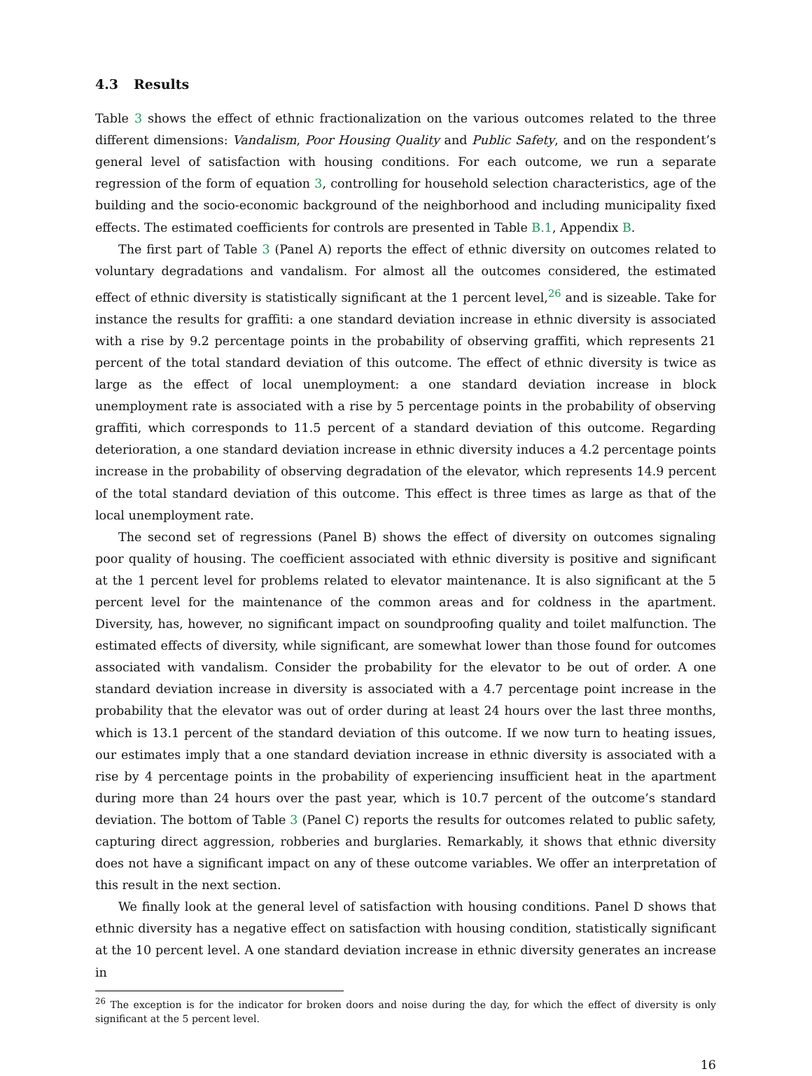4.3 Results
Table 3 shows the effect of ethnic fractionalization on the various outcomes related to the three different dimensions: Vandalism, Poor Housing Quality and Public Safety, and on the respondent’s general level of satisfaction with housing conditions. For each outcome, we run a separate regression of the form of equation 3, controlling for household selection characteristics, age of the building and the socio-economic background of the neighborhood and including municipality fixed effects. The estimated coefficients for controls are presented in Table B.1, Appendix B.
The first part of Table 3 (Panel A) reports the effect of ethnic diversity on outcomes related to voluntary degradations and vandalism. For almost all the outcomes considered, the estimated effect of ethnic diversity is statistically significant at the 1 percent level,<sup>26</sup> and is sizeable. Take for instance the results for graffiti: a one standard deviation increase in ethnic diversity is associated with a rise by 9.2 percentage points in the probability of observing graffiti, which represents 21 percent of the total standard deviation of this outcome. The effect of ethnic diversity is twice as large as the effect of local unemployment: a one standard deviation increase in block unemployment rate is associated with a rise by 5 percentage points in the probability of observing graffiti, which corresponds to 11.5 percent of a standard deviation of this outcome. Regarding deterioration, a one standard deviation increase in ethnic diversity induces a 4.2 percentage points increase in the probability of observing degradation of the elevator, which represents 14.9 percent of the total standard deviation of this outcome. This effect is three times as large as that of the local unemployment rate.
The second set of regressions (Panel B) shows the effect of diversity on outcomes signaling poor quality of housing. The coefficient associated with ethnic diversity is positive and significant at the 1 percent level for problems related to elevator maintenance. It is also significant at the 5 percent level for the maintenance of the common areas and for coldness in the apartment. Diversity, has, however, no significant impact on soundproofing quality and toilet malfunction. The estimated effects of diversity, while significant, are somewhat lower than those found for outcomes associated with vandalism. Consider the probability for the elevator to be out of order. A one standard deviation increase in diversity is associated with a 4.7 percentage point increase in the probability that the elevator was out of order during at least 24 hours over the last three months, which is 13.1 percent of the standard deviation of this outcome. If we now turn to heating issues, our estimates imply that a one standard deviation increase in ethnic diversity is associated with a rise by 4 percentage points in the probability of experiencing insufficient heat in the apartment during more than 24 hours over the past year, which is 10.7 percent of the outcome’s standard deviation. The bottom of Table 3 (Panel C) reports the results for outcomes related to public safety, capturing direct aggression, robberies and burglaries. Remarkably, it shows that ethnic diversity does not have a significant impact on any of these outcome variables. We offer an interpretation of this result in the next section.
We finally look at the general level of satisfaction with housing conditions. Panel D shows that ethnic diversity has a negative effect on satisfaction with housing condition, statistically significant at the 10 percent level. A one standard deviation increase in ethnic diversity generates an increase in
<sup>26</sup> The exception is for the indicator for broken doors and noise during the day, for which the effect of diversity is only significant at the 5 percent level.
16